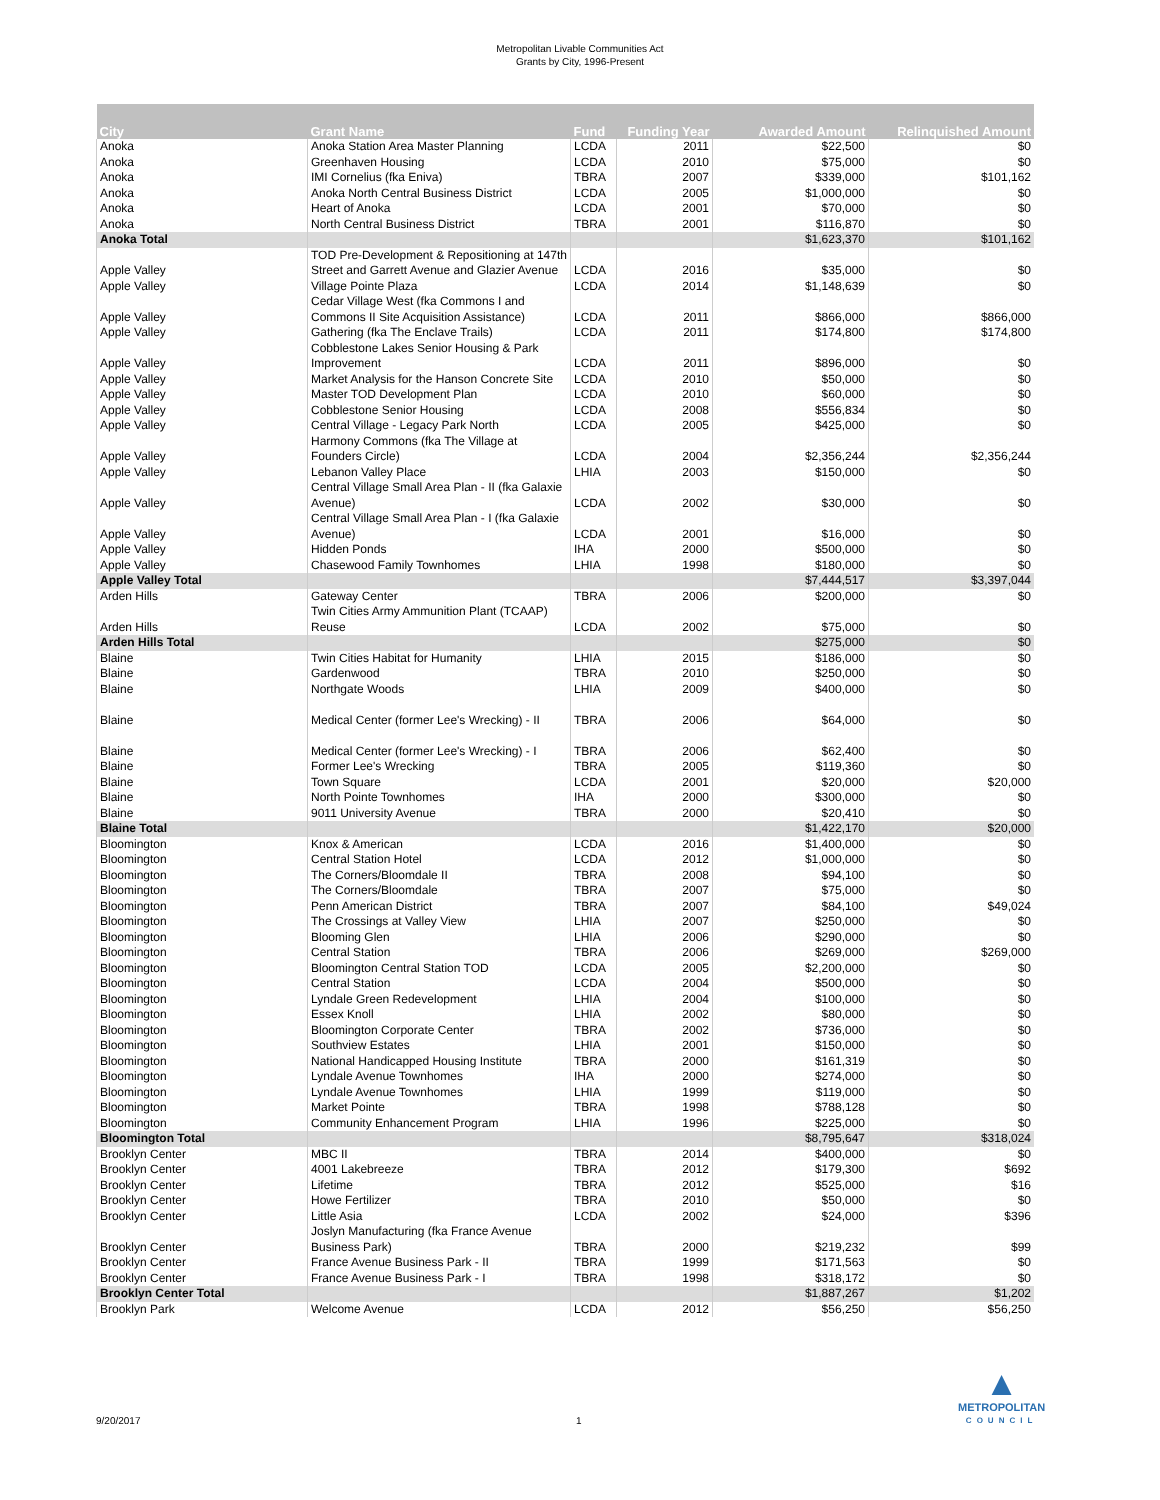Metropolitan Livable Communities Act
Grants by City, 1996-Present
| City | Grant Name | Fund | Funding Year | Awarded Amount | Relinquished Amount |
| --- | --- | --- | --- | --- | --- |
| Anoka | Anoka Station Area Master Planning | LCDA | 2011 | $22,500 | $0 |
| Anoka | Greenhaven Housing | LCDA | 2010 | $75,000 | $0 |
| Anoka | IMI Cornelius (fka Eniva) | TBRA | 2007 | $339,000 | $101,162 |
| Anoka | Anoka North Central Business District | LCDA | 2005 | $1,000,000 | $0 |
| Anoka | Heart of Anoka | LCDA | 2001 | $70,000 | $0 |
| Anoka | North Central Business District | TBRA | 2001 | $116,870 | $0 |
| Anoka Total | | | | $1,623,370 | $101,162 |
| Apple Valley | TOD Pre-Development & Repositioning at 147th Street and Garrett Avenue and Glazier Avenue | LCDA | 2016 | $35,000 | $0 |
| Apple Valley | Village Pointe Plaza | LCDA | 2014 | $1,148,639 | $0 |
| Apple Valley | Cedar Village West (fka Commons I and Commons II Site Acquisition Assistance) | LCDA | 2011 | $866,000 | $866,000 |
| Apple Valley | Gathering (fka The Enclave Trails) | LCDA | 2011 | $174,800 | $174,800 |
| Apple Valley | Cobblestone Lakes Senior Housing & Park Improvement | LCDA | 2011 | $896,000 | $0 |
| Apple Valley | Market Analysis for the Hanson Concrete Site | LCDA | 2010 | $50,000 | $0 |
| Apple Valley | Master TOD Development Plan | LCDA | 2010 | $60,000 | $0 |
| Apple Valley | Cobblestone Senior Housing | LCDA | 2008 | $556,834 | $0 |
| Apple Valley | Central Village - Legacy Park North | LCDA | 2005 | $425,000 | $0 |
| Apple Valley | Harmony Commons (fka The Village at Founders Circle) | LCDA | 2004 | $2,356,244 | $2,356,244 |
| Apple Valley | Lebanon Valley Place | LHIA | 2003 | $150,000 | $0 |
| Apple Valley | Central Village Small Area Plan - II (fka Galaxie Avenue) | LCDA | 2002 | $30,000 | $0 |
| Apple Valley | Central Village Small Area Plan - I (fka Galaxie Avenue) | LCDA | 2001 | $16,000 | $0 |
| Apple Valley | Hidden Ponds | IHA | 2000 | $500,000 | $0 |
| Apple Valley | Chasewood Family Townhomes | LHIA | 1998 | $180,000 | $0 |
| Apple Valley Total | | | | $7,444,517 | $3,397,044 |
| Arden Hills | Gateway Center | TBRA | 2006 | $200,000 | $0 |
| Arden Hills | Twin Cities Army Ammunition Plant (TCAAP) Reuse | LCDA | 2002 | $75,000 | $0 |
| Arden Hills Total | | | | $275,000 | $0 |
| Blaine | Twin Cities Habitat for Humanity | LHIA | 2015 | $186,000 | $0 |
| Blaine | Gardenwood | TBRA | 2010 | $250,000 | $0 |
| Blaine | Northgate Woods | LHIA | 2009 | $400,000 | $0 |
| Blaine | Medical Center (former Lee's Wrecking) - II | TBRA | 2006 | $64,000 | $0 |
| Blaine | Medical Center (former Lee's Wrecking) - I | TBRA | 2006 | $62,400 | $0 |
| Blaine | Former Lee's Wrecking | TBRA | 2005 | $119,360 | $0 |
| Blaine | Town Square | LCDA | 2001 | $20,000 | $20,000 |
| Blaine | North Pointe Townhomes | IHA | 2000 | $300,000 | $0 |
| Blaine | 9011 University Avenue | TBRA | 2000 | $20,410 | $0 |
| Blaine Total | | | | $1,422,170 | $20,000 |
| Bloomington | Knox & American | LCDA | 2016 | $1,400,000 | $0 |
| Bloomington | Central Station Hotel | LCDA | 2012 | $1,000,000 | $0 |
| Bloomington | The Corners/Bloomdale II | TBRA | 2008 | $94,100 | $0 |
| Bloomington | The Corners/Bloomdale | TBRA | 2007 | $75,000 | $0 |
| Bloomington | Penn American District | TBRA | 2007 | $84,100 | $49,024 |
| Bloomington | The Crossings at Valley View | LHIA | 2007 | $250,000 | $0 |
| Bloomington | Blooming Glen | LHIA | 2006 | $290,000 | $0 |
| Bloomington | Central Station | TBRA | 2006 | $269,000 | $269,000 |
| Bloomington | Bloomington Central Station TOD | LCDA | 2005 | $2,200,000 | $0 |
| Bloomington | Central Station | LCDA | 2004 | $500,000 | $0 |
| Bloomington | Lyndale Green Redevelopment | LHIA | 2004 | $100,000 | $0 |
| Bloomington | Essex Knoll | LHIA | 2002 | $80,000 | $0 |
| Bloomington | Bloomington Corporate Center | TBRA | 2002 | $736,000 | $0 |
| Bloomington | Southview Estates | LHIA | 2001 | $150,000 | $0 |
| Bloomington | National Handicapped Housing Institute | TBRA | 2000 | $161,319 | $0 |
| Bloomington | Lyndale Avenue Townhomes | IHA | 2000 | $274,000 | $0 |
| Bloomington | Lyndale Avenue Townhomes | LHIA | 1999 | $119,000 | $0 |
| Bloomington | Market Pointe | TBRA | 1998 | $788,128 | $0 |
| Bloomington | Community Enhancement Program | LHIA | 1996 | $225,000 | $0 |
| Bloomington Total | | | | $8,795,647 | $318,024 |
| Brooklyn Center | MBC II | TBRA | 2014 | $400,000 | $0 |
| Brooklyn Center | 4001 Lakebreeze | TBRA | 2012 | $179,300 | $692 |
| Brooklyn Center | Lifetime | TBRA | 2012 | $525,000 | $16 |
| Brooklyn Center | Howe Fertilizer | TBRA | 2010 | $50,000 | $0 |
| Brooklyn Center | Little Asia | LCDA | 2002 | $24,000 | $396 |
| Brooklyn Center | Joslyn Manufacturing (fka France Avenue Business Park) | TBRA | 2000 | $219,232 | $99 |
| Brooklyn Center | France Avenue Business Park - II | TBRA | 1999 | $171,563 | $0 |
| Brooklyn Center | France Avenue Business Park - I | TBRA | 1998 | $318,172 | $0 |
| Brooklyn Center Total | | | | $1,887,267 | $1,202 |
| Brooklyn Park | Welcome Avenue | LCDA | 2012 | $56,250 | $56,250 |
9/20/2017 1
▲
METROPOLITAN
COUNCIL